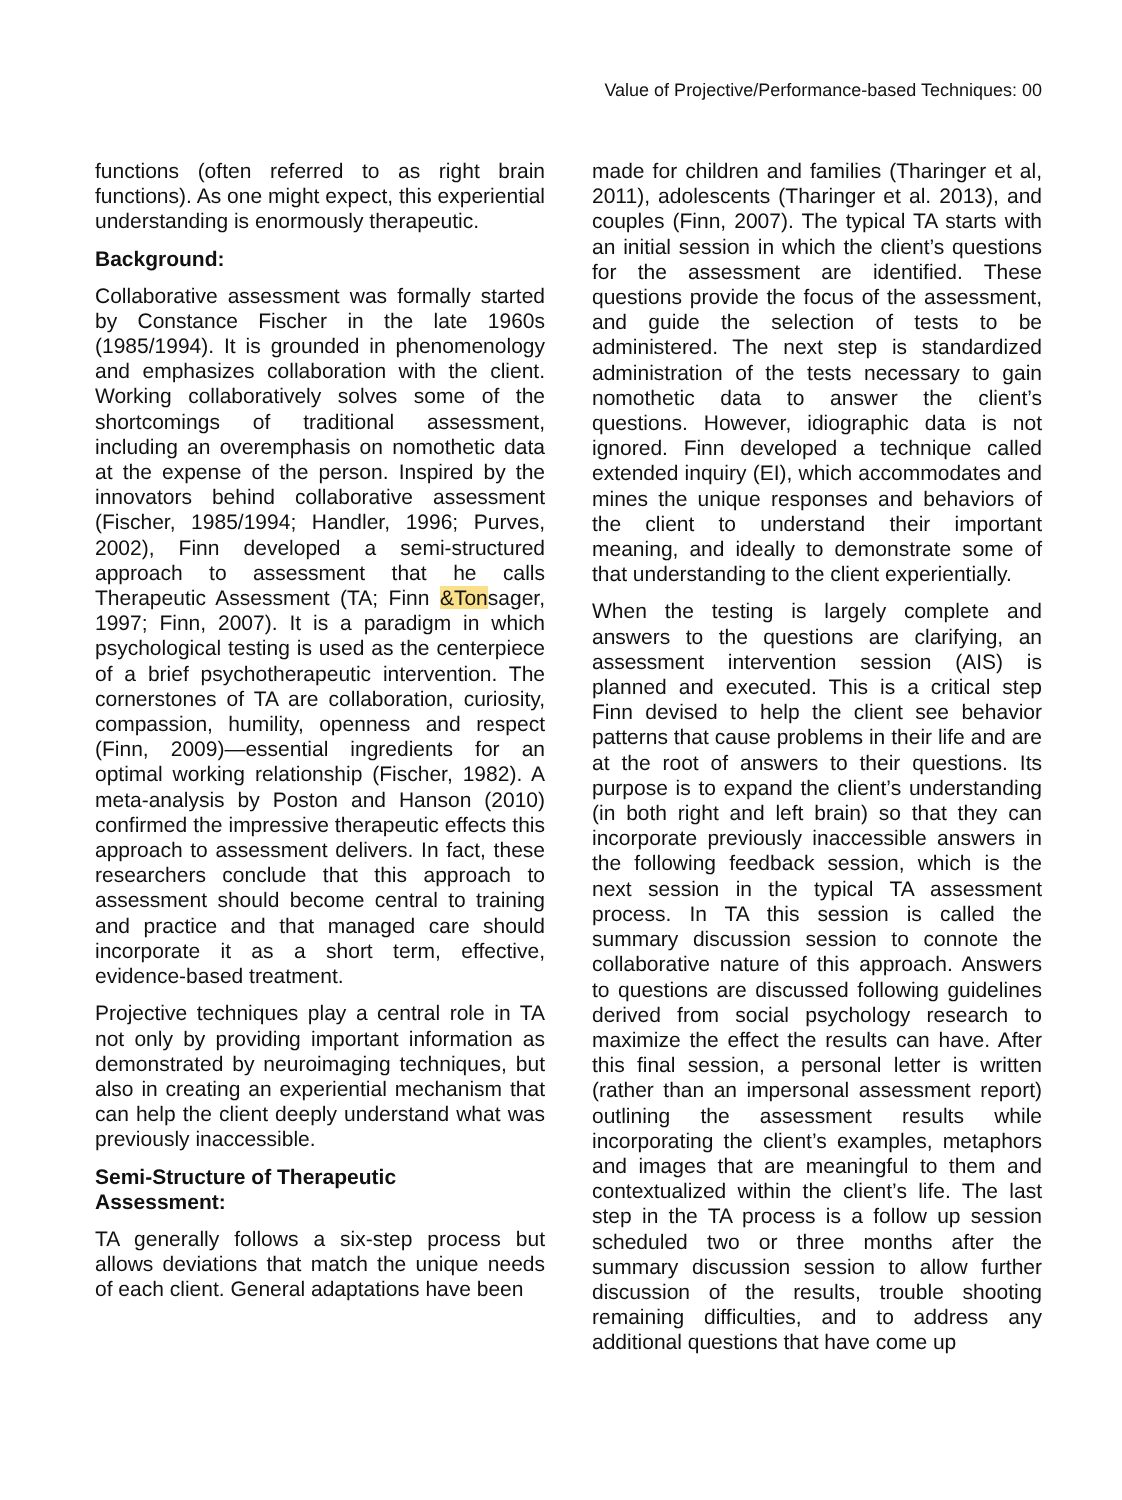Value of Projective/Performance-based Techniques: 00
functions (often referred to as right brain functions). As one might expect, this experiential understanding is enormously therapeutic.
Background:
Collaborative assessment was formally started by Constance Fischer in the late 1960s (1985/1994). It is grounded in phenomenology and emphasizes collaboration with the client. Working collaboratively solves some of the shortcomings of traditional assessment, including an overemphasis on nomothetic data at the expense of the person. Inspired by the innovators behind collaborative assessment (Fischer, 1985/1994; Handler, 1996; Purves, 2002), Finn developed a semi-structured approach to assessment that he calls Therapeutic Assessment (TA; Finn &Tonsager, 1997; Finn, 2007). It is a paradigm in which psychological testing is used as the centerpiece of a brief psychotherapeutic intervention. The cornerstones of TA are collaboration, curiosity, compassion, humility, openness and respect (Finn, 2009)—essential ingredients for an optimal working relationship (Fischer, 1982). A meta-analysis by Poston and Hanson (2010) confirmed the impressive therapeutic effects this approach to assessment delivers. In fact, these researchers conclude that this approach to assessment should become central to training and practice and that managed care should incorporate it as a short term, effective, evidence-based treatment.
Projective techniques play a central role in TA not only by providing important information as demonstrated by neuroimaging techniques, but also in creating an experiential mechanism that can help the client deeply understand what was previously inaccessible.
Semi-Structure of Therapeutic
Assessment:
TA generally follows a six-step process but allows deviations that match the unique needs of each client. General adaptations have been
made for children and families (Tharinger et al, 2011), adolescents (Tharinger et al. 2013), and couples (Finn, 2007). The typical TA starts with an initial session in which the client’s questions for the assessment are identified. These questions provide the focus of the assessment, and guide the selection of tests to be administered. The next step is standardized administration of the tests necessary to gain nomothetic data to answer the client’s questions. However, idiographic data is not ignored. Finn developed a technique called extended inquiry (EI), which accommodates and mines the unique responses and behaviors of the client to understand their important meaning, and ideally to demonstrate some of that understanding to the client experientially.
When the testing is largely complete and answers to the questions are clarifying, an assessment intervention session (AIS) is planned and executed. This is a critical step Finn devised to help the client see behavior patterns that cause problems in their life and are at the root of answers to their questions. Its purpose is to expand the client’s understanding (in both right and left brain) so that they can incorporate previously inaccessible answers in the following feedback session, which is the next session in the typical TA assessment process. In TA this session is called the summary discussion session to connote the collaborative nature of this approach. Answers to questions are discussed following guidelines derived from social psychology research to maximize the effect the results can have. After this final session, a personal letter is written (rather than an impersonal assessment report) outlining the assessment results while incorporating the client’s examples, metaphors and images that are meaningful to them and contextualized within the client’s life. The last step in the TA process is a follow up session scheduled two or three months after the summary discussion session to allow further discussion of the results, trouble shooting remaining difficulties, and to address any additional questions that have come up